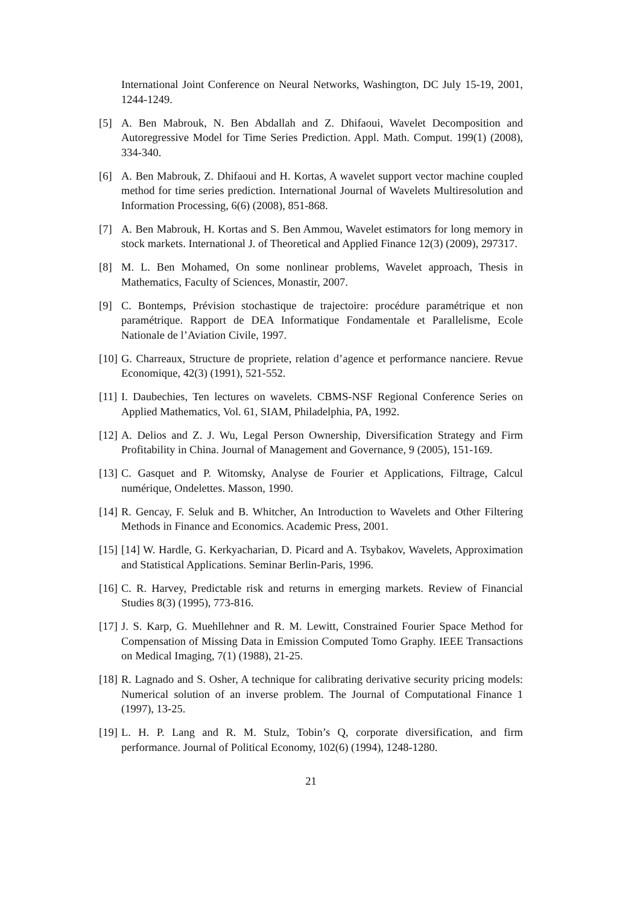International Joint Conference on Neural Networks, Washington, DC July 15-19, 2001, 1244-1249.
[5] A. Ben Mabrouk, N. Ben Abdallah and Z. Dhifaoui, Wavelet Decomposition and Autoregressive Model for Time Series Prediction. Appl. Math. Comput. 199(1) (2008), 334-340.
[6] A. Ben Mabrouk, Z. Dhifaoui and H. Kortas, A wavelet support vector machine coupled method for time series prediction. International Journal of Wavelets Multiresolution and Information Processing, 6(6) (2008), 851-868.
[7] A. Ben Mabrouk, H. Kortas and S. Ben Ammou, Wavelet estimators for long memory in stock markets. International J. of Theoretical and Applied Finance 12(3) (2009), 297317.
[8] M. L. Ben Mohamed, On some nonlinear problems, Wavelet approach, Thesis in Mathematics, Faculty of Sciences, Monastir, 2007.
[9] C. Bontemps, Prévision stochastique de trajectoire: procédure paramétrique et non paramétrique. Rapport de DEA Informatique Fondamentale et Parallelisme, Ecole Nationale de l’Aviation Civile, 1997.
[10]
G. Charreaux, Structure de propriete, relation d’agence et performance nanciere. Revue Economique, 42(3) (1991), 521-552.
[11]
I. Daubechies, Ten lectures on wavelets. CBMS-NSF Regional Conference Series on Applied Mathematics, Vol. 61, SIAM, Philadelphia, PA, 1992.
[12]
A. Delios and Z. J. Wu, Legal Person Ownership, Diversification Strategy and Firm Profitability in China. Journal of Management and Governance, 9 (2005), 151-169.
[13]
C. Gasquet and P. Witomsky, Analyse de Fourier et Applications, Filtrage, Calcul numérique, Ondelettes. Masson, 1990.
[14]
R. Gencay, F. Seluk and B. Whitcher, An Introduction to Wavelets and Other Filtering Methods in Finance and Economics. Academic Press, 2001.
[15]
[14] W. Hardle, G. Kerkyacharian, D. Picard and A. Tsybakov, Wavelets, Approximation and Statistical Applications. Seminar Berlin-Paris, 1996.
[16]
C. R. Harvey, Predictable risk and returns in emerging markets. Review of Financial Studies 8(3) (1995), 773-816.
[17]
J. S. Karp, G. Muehllehner and R. M. Lewitt, Constrained Fourier Space Method for Compensation of Missing Data in Emission Computed Tomo Graphy. IEEE Transactions on Medical Imaging, 7(1) (1988), 21-25.
[18]
R. Lagnado and S. Osher, A technique for calibrating derivative security pricing models: Numerical solution of an inverse problem. The Journal of Computational Finance 1 (1997), 13-25.
[19]
L. H. P. Lang and R. M. Stulz, Tobin’s Q, corporate diversification, and firm performance. Journal of Political Economy, 102(6) (1994), 1248-1280.
21